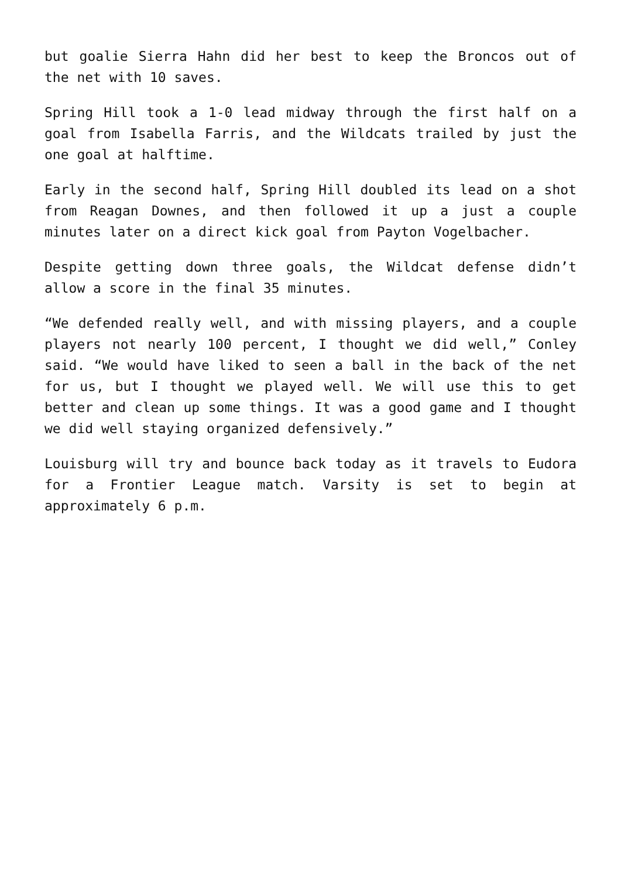but goalie Sierra Hahn did her best to keep the Broncos out of the net with 10 saves.
Spring Hill took a 1-0 lead midway through the first half on a goal from Isabella Farris, and the Wildcats trailed by just the one goal at halftime.
Early in the second half, Spring Hill doubled its lead on a shot from Reagan Downes, and then followed it up a just a couple minutes later on a direct kick goal from Payton Vogelbacher.
Despite getting down three goals, the Wildcat defense didn’t allow a score in the final 35 minutes.
“We defended really well, and with missing players, and a couple players not nearly 100 percent, I thought we did well,” Conley said. “We would have liked to seen a ball in the back of the net for us, but I thought we played well. We will use this to get better and clean up some things. It was a good game and I thought we did well staying organized defensively.”
Louisburg will try and bounce back today as it travels to Eudora for a Frontier League match. Varsity is set to begin at approximately 6 p.m.